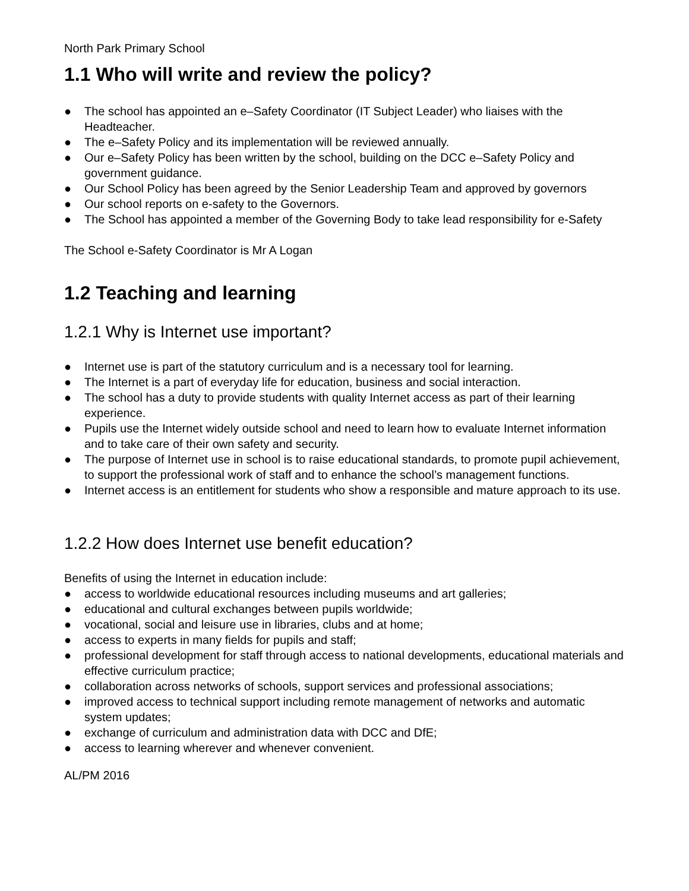North Park Primary School
1.1 Who will write and review the policy?
● The school has appointed an e–Safety Coordinator (IT Subject Leader) who liaises with the Headteacher.
● The e–Safety Policy and its implementation will be reviewed annually.
● Our e–Safety Policy has been written by the school, building on the DCC e–Safety Policy and government guidance.
● Our School Policy has been agreed by the Senior Leadership Team and approved by governors
● Our school reports on e-safety to the Governors.
● The School has appointed a member of the Governing Body to take lead responsibility for e-Safety
The School e-Safety Coordinator is Mr A Logan
1.2 Teaching and learning
1.2.1 Why is Internet use important?
● Internet use is part of the statutory curriculum and is a necessary tool for learning.
● The Internet is a part of everyday life for education, business and social interaction.
● The school has a duty to provide students with quality Internet access as part of their learning experience.
● Pupils use the Internet widely outside school and need to learn how to evaluate Internet information and to take care of their own safety and security.
● The purpose of Internet use in school is to raise educational standards, to promote pupil achievement, to support the professional work of staff and to enhance the school’s management functions.
● Internet access is an entitlement for students who show a responsible and mature approach to its use.
1.2.2 How does Internet use benefit education?
Benefits of using the Internet in education include:
● access to worldwide educational resources including museums and art galleries;
● educational and cultural exchanges between pupils worldwide;
● vocational, social and leisure use in libraries, clubs and at home;
● access to experts in many fields for pupils and staff;
● professional development for staff through access to national developments, educational materials and effective curriculum practice;
● collaboration across networks of schools, support services and professional associations;
● improved access to technical support including remote management of networks and automatic system updates;
● exchange of curriculum and administration data with DCC and DfE;
● access to learning wherever and whenever convenient.
AL/PM 2016